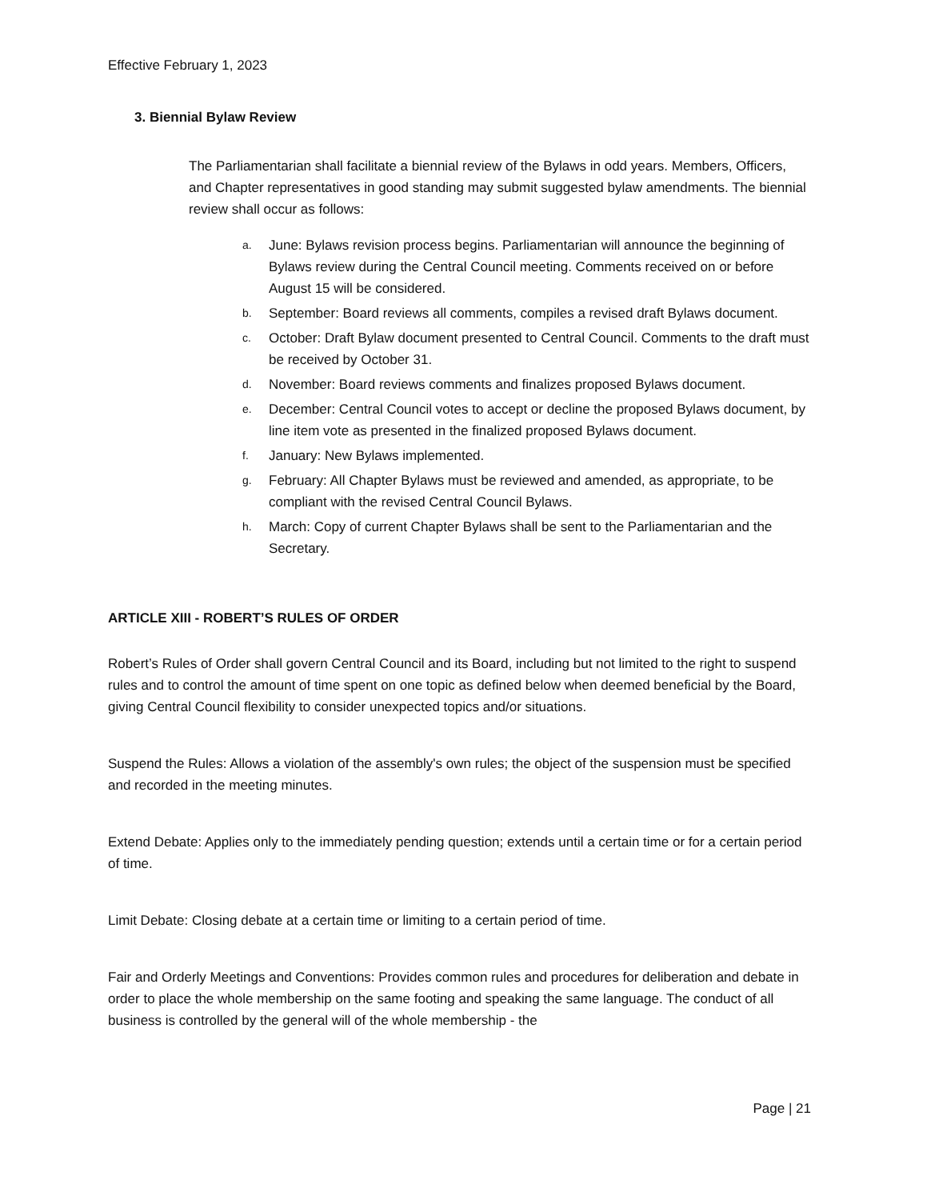Effective February 1, 2023
3. Biennial Bylaw Review
The Parliamentarian shall facilitate a biennial review of the Bylaws in odd years. Members, Officers, and Chapter representatives in good standing may submit suggested bylaw amendments. The biennial review shall occur as follows:
a. June: Bylaws revision process begins. Parliamentarian will announce the beginning of Bylaws review during the Central Council meeting. Comments received on or before August 15 will be considered.
b. September: Board reviews all comments, compiles a revised draft Bylaws document.
c. October: Draft Bylaw document presented to Central Council. Comments to the draft must be received by October 31.
d. November: Board reviews comments and finalizes proposed Bylaws document.
e. December: Central Council votes to accept or decline the proposed Bylaws document, by line item vote as presented in the finalized proposed Bylaws document.
f. January: New Bylaws implemented.
g. February: All Chapter Bylaws must be reviewed and amended, as appropriate, to be compliant with the revised Central Council Bylaws.
h. March: Copy of current Chapter Bylaws shall be sent to the Parliamentarian and the Secretary.
ARTICLE XIII - ROBERT’S RULES OF ORDER
Robert’s Rules of Order shall govern Central Council and its Board, including but not limited to the right to suspend rules and to control the amount of time spent on one topic as defined below when deemed beneficial by the Board, giving Central Council flexibility to consider unexpected topics and/or situations.
Suspend the Rules: Allows a violation of the assembly's own rules; the object of the suspension must be specified and recorded in the meeting minutes.
Extend Debate: Applies only to the immediately pending question; extends until a certain time or for a certain period of time.
Limit Debate: Closing debate at a certain time or limiting to a certain period of time.
Fair and Orderly Meetings and Conventions: Provides common rules and procedures for deliberation and debate in order to place the whole membership on the same footing and speaking the same language. The conduct of all business is controlled by the general will of the whole membership - the
Page | 21